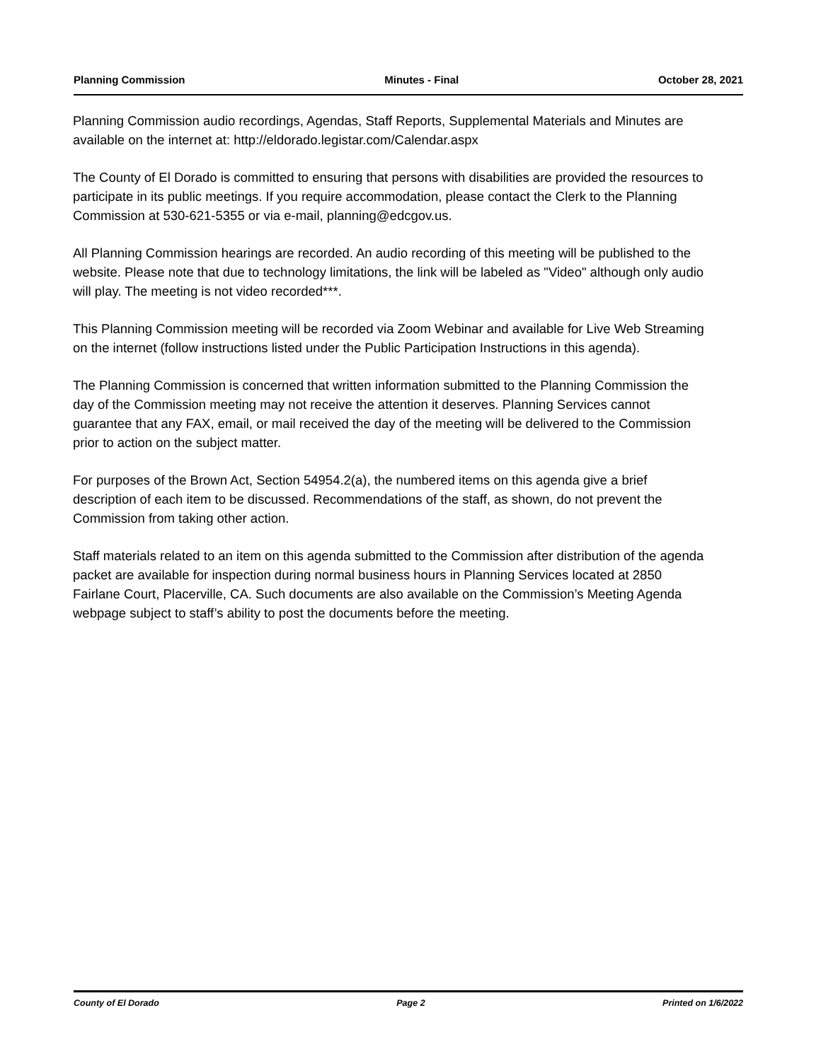Planning Commission Minutes - Final October 28, 2021
Planning Commission audio recordings, Agendas, Staff Reports, Supplemental Materials and Minutes are available on the internet at: http://eldorado.legistar.com/Calendar.aspx
The County of El Dorado is committed to ensuring that persons with disabilities are provided the resources to participate in its public meetings. If you require accommodation, please contact the Clerk to the Planning Commission at 530-621-5355 or via e-mail, planning@edcgov.us.
All Planning Commission hearings are recorded. An audio recording of this meeting will be published to the website. Please note that due to technology limitations, the link will be labeled as "Video" although only audio will play. The meeting is not video recorded***.
This Planning Commission meeting will be recorded via Zoom Webinar and available for Live Web Streaming on the internet (follow instructions listed under the Public Participation Instructions in this agenda).
The Planning Commission is concerned that written information submitted to the Planning Commission the day of the Commission meeting may not receive the attention it deserves. Planning Services cannot guarantee that any FAX, email, or mail received the day of the meeting will be delivered to the Commission prior to action on the subject matter.
For purposes of the Brown Act, Section 54954.2(a), the numbered items on this agenda give a brief description of each item to be discussed. Recommendations of the staff, as shown, do not prevent the Commission from taking other action.
Staff materials related to an item on this agenda submitted to the Commission after distribution of the agenda packet are available for inspection during normal business hours in Planning Services located at 2850 Fairlane Court, Placerville, CA. Such documents are also available on the Commission’s Meeting Agenda webpage subject to staff’s ability to post the documents before the meeting.
County of El Dorado Page 2 Printed on 1/6/2022